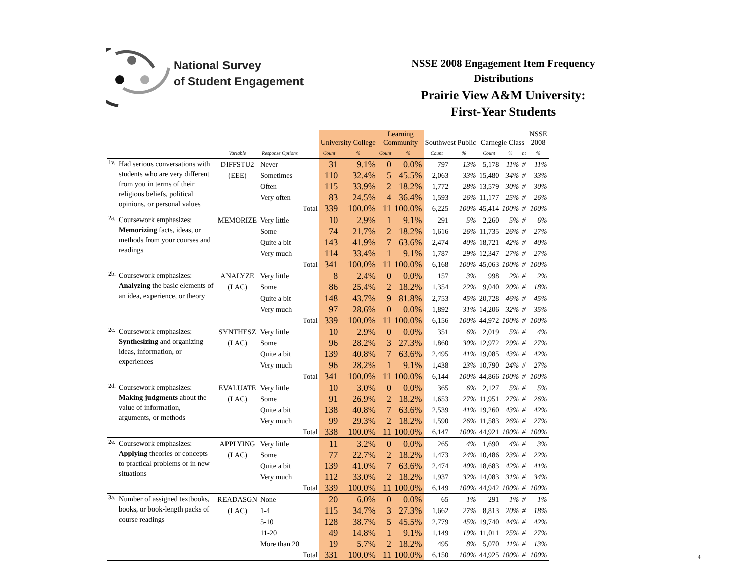National Survey
of Student Engagement
NSSE 2008 Engagement Item Frequency
Distributions
Prairie View A&M University:
First-Year Students
| | | | | | University College | | Learning Community | | Southwest Public | | Carnegie Class | | | NSSE 2008 |
| | | Variable | Response Options | | Count | % | Count | % | Count | % | Count | % | nt | % |
| 1v. | Had serious conversations with students who are very different from you in terms of their religious beliefs, political opinions, or personal values | DIFFSTU2 | Never | | 31 | 9.1% | 0 | 0.0% | 797 | 13% | 5,178 | 11% | # | 11% |
| | | (EEE) | Sometimes | | 110 | 32.4% | 5 | 45.5% | 2,063 | 33% | 15,480 | 34% | # | 33% |
| | | | Often | | 115 | 33.9% | 2 | 18.2% | 1,772 | 28% | 13,579 | 30% | # | 30% |
| | | | Very often | | 83 | 24.5% | 4 | 36.4% | 1,593 | 26% | 11,177 | 25% | # | 26% |
| | | | | Total | 339 | 100.0% | 11 | 100.0% | 6,225 | 100% | 45,414 | 100% | # | 100% |
| 2a. | Coursework emphasizes: Memorizing facts, ideas, or methods from your courses and readings | MEMORIZE | Very little | | 10 | 2.9% | 1 | 9.1% | 291 | 5% | 2,260 | 5% | # | 6% |
| | | | Some | | 74 | 21.7% | 2 | 18.2% | 1,616 | 26% | 11,735 | 26% | # | 27% |
| | | | Quite a bit | | 143 | 41.9% | 7 | 63.6% | 2,474 | 40% | 18,721 | 42% | # | 40% |
| | | | Very much | | 114 | 33.4% | 1 | 9.1% | 1,787 | 29% | 12,347 | 27% | # | 27% |
| | | | | Total | 341 | 100.0% | 11 | 100.0% | 6,168 | 100% | 45,063 | 100% | # | 100% |
| 2b. | Coursework emphasizes: Analyzing the basic elements of an idea, experience, or theory | ANALYZE | Very little | | 8 | 2.4% | 0 | 0.0% | 157 | 3% | 998 | 2% | # | 2% |
| | | (LAC) | Some | | 86 | 25.4% | 2 | 18.2% | 1,354 | 22% | 9,040 | 20% | # | 18% |
| | | | Quite a bit | | 148 | 43.7% | 9 | 81.8% | 2,753 | 45% | 20,728 | 46% | # | 45% |
| | | | Very much | | 97 | 28.6% | 0 | 0.0% | 1,892 | 31% | 14,206 | 32% | # | 35% |
| | | | | Total | 339 | 100.0% | 11 | 100.0% | 6,156 | 100% | 44,972 | 100% | # | 100% |
| 2c. | Coursework emphasizes: Synthesizing and organizing ideas, information, or experiences | SYNTHESZ | Very little | | 10 | 2.9% | 0 | 0.0% | 351 | 6% | 2,019 | 5% | # | 4% |
| | | (LAC) | Some | | 96 | 28.2% | 3 | 27.3% | 1,860 | 30% | 12,972 | 29% | # | 27% |
| | | | Quite a bit | | 139 | 40.8% | 7 | 63.6% | 2,495 | 41% | 19,085 | 43% | # | 42% |
| | | | Very much | | 96 | 28.2% | 1 | 9.1% | 1,438 | 23% | 10,790 | 24% | # | 27% |
| | | | | Total | 341 | 100.0% | 11 | 100.0% | 6,144 | 100% | 44,866 | 100% | # | 100% |
| 2d. | Coursework emphasizes: Making judgments about the value of information, arguments, or methods | EVALUATE | Very little | | 10 | 3.0% | 0 | 0.0% | 365 | 6% | 2,127 | 5% | # | 5% |
| | | (LAC) | Some | | 91 | 26.9% | 2 | 18.2% | 1,653 | 27% | 11,951 | 27% | # | 26% |
| | | | Quite a bit | | 138 | 40.8% | 7 | 63.6% | 2,539 | 41% | 19,260 | 43% | # | 42% |
| | | | Very much | | 99 | 29.3% | 2 | 18.2% | 1,590 | 26% | 11,583 | 26% | # | 27% |
| | | | | Total | 338 | 100.0% | 11 | 100.0% | 6,147 | 100% | 44,921 | 100% | # | 100% |
| 2e. | Coursework emphasizes: Applying theories or concepts to practical problems or in new situations | APPLYING | Very little | | 11 | 3.2% | 0 | 0.0% | 265 | 4% | 1,690 | 4% | # | 3% |
| | | (LAC) | Some | | 77 | 22.7% | 2 | 18.2% | 1,473 | 24% | 10,486 | 23% | # | 22% |
| | | | Quite a bit | | 139 | 41.0% | 7 | 63.6% | 2,474 | 40% | 18,683 | 42% | # | 41% |
| | | | Very much | | 112 | 33.0% | 2 | 18.2% | 1,937 | 32% | 14,083 | 31% | # | 34% |
| | | | | Total | 339 | 100.0% | 11 | 100.0% | 6,149 | 100% | 44,942 | 100% | # | 100% |
| 3a. | Number of assigned textbooks, books, or book-length packs of course readings | READASGN | None | | 20 | 6.0% | 0 | 0.0% | 65 | 1% | 291 | 1% | # | 1% |
| | | (LAC) | 1-4 | | 115 | 34.7% | 3 | 27.3% | 1,662 | 27% | 8,813 | 20% | # | 18% |
| | | | 5-10 | | 128 | 38.7% | 5 | 45.5% | 2,779 | 45% | 19,740 | 44% | # | 42% |
| | | | 11-20 | | 49 | 14.8% | 1 | 9.1% | 1,149 | 19% | 11,011 | 25% | # | 27% |
| | | | More than 20 | | 19 | 5.7% | 2 | 18.2% | 495 | 8% | 5,070 | 11% | # | 13% |
| | | | | Total | 331 | 100.0% | 11 | 100.0% | 6,150 | 100% | 44,925 | 100% | # | 100% |
4